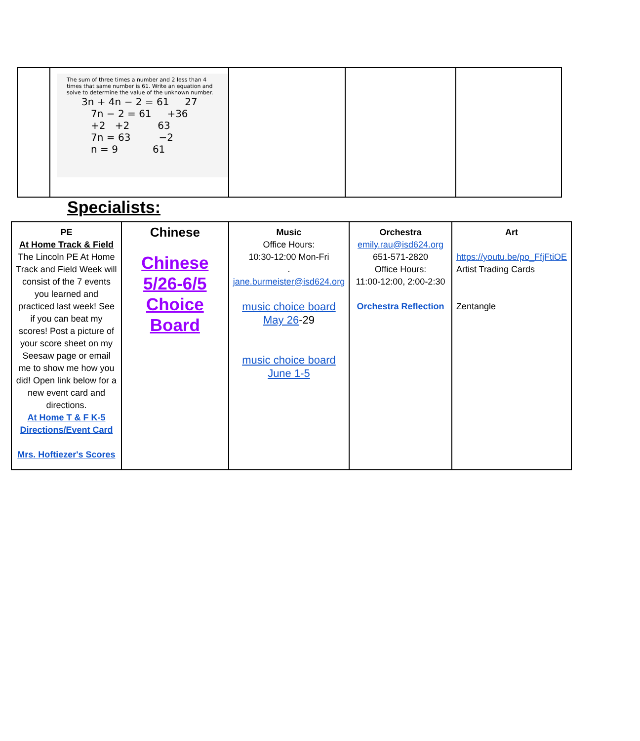| | The sum of three times a number and 2 less than 4 times that same number is 61. Write an equation and solve to determine the value of the unknown number. 3n + 4n − 2 = 61 27 7n − 2 = 61 +36 +2 +2 63 7n = 63 −2 n = 9 61 | | | |
Specialists:
| PE At Home Track & Field The Lincoln PE At Home Track and Field Week will consist of the 7 events you learned and practiced last week! See if you can beat my scores! Post a picture of your score sheet on my Seesaw page or email me to show me how you did! Open link below for a new event card and directions. At Home T & F K-5 Directions/Event Card Mrs. Hoftiezer's Scores | Chinese Chinese 5/26-6/5 Choice Board | Music Office Hours: 10:30-12:00 Mon-Fri . jane.burmeister@isd624.org music choice board May 26 -29 music choice board June 1-5 | Orchestra emily.rau@isd624.org 651-571-2820 Office Hours: 11:00-12:00, 2:00-2:30 Orchestra Reflection | Art https://youtu.be/po_FfjFtiOE Artist Trading Cards Zentangle |